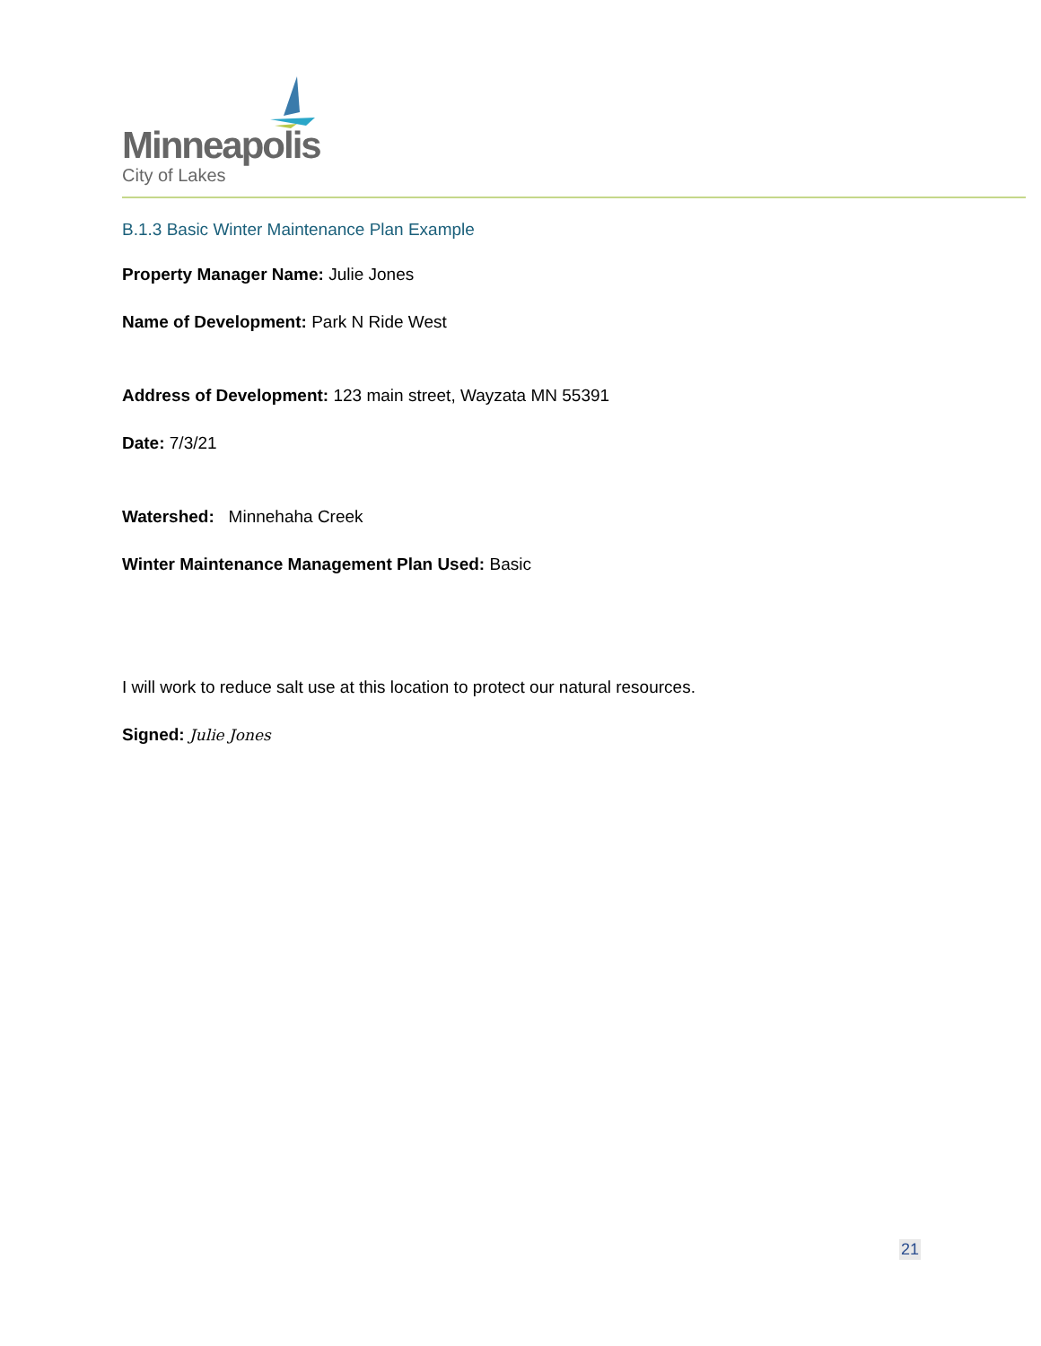Minneapolis
City of Lakes
B.1.3 Basic Winter Maintenance Plan Example
Property Manager Name: Julie Jones
Name of Development: Park N Ride West
Address of Development: 123 main street, Wayzata MN 55391
Date: 7/3/21
Watershed: Minnehaha Creek
Winter Maintenance Management Plan Used: Basic
I will work to reduce salt use at this location to protect our natural resources.
Signed: Julie Jones
21